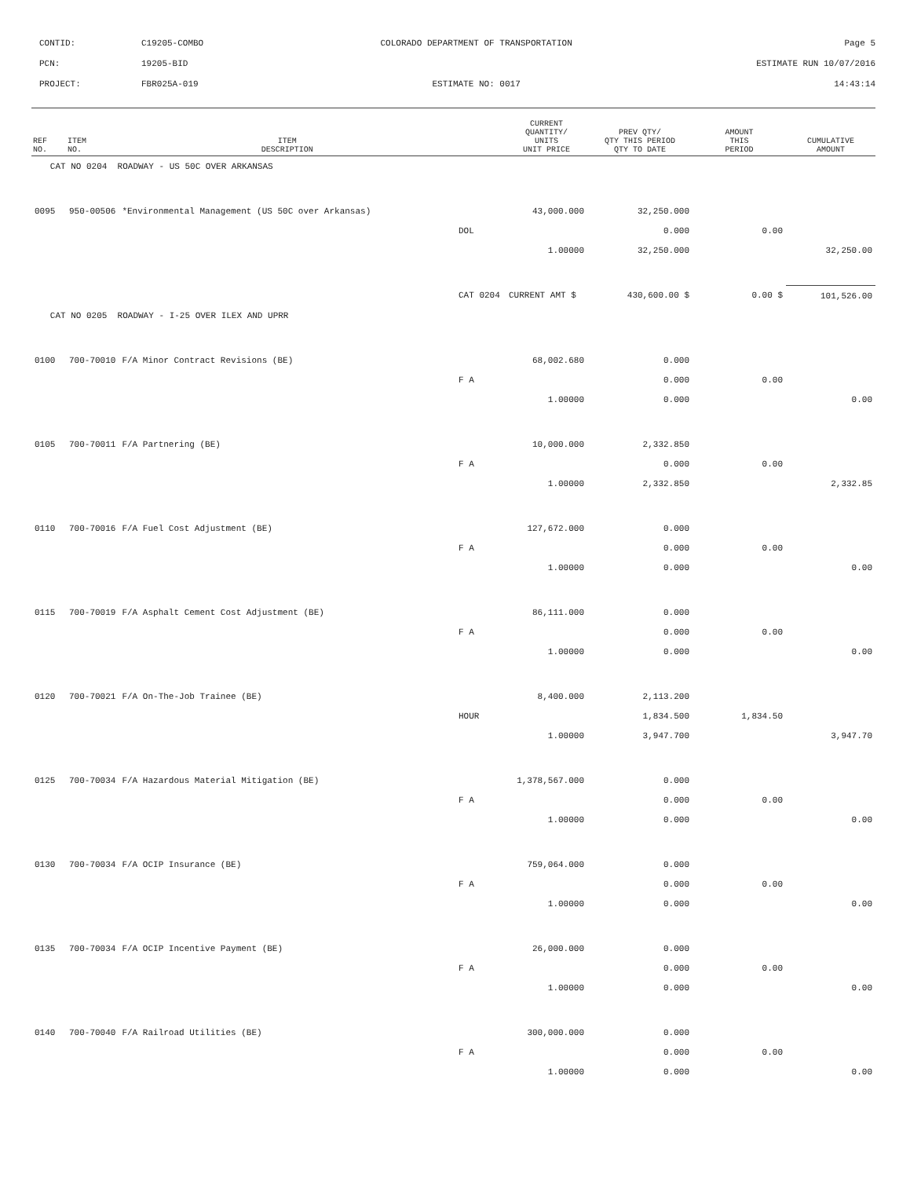| CONTID: | C19205-COMBO | COLORADO DEPARTMENT OF TRANSPORTATION | Page 5 |
| PCN: | 19205-BID | | ESTIMATE RUN 10/07/2016 |
| PROJECT: | FBR025A-019 | ESTIMATE NO: 0017 | 14:43:14 |
| REF NO. | ITEM NO. | ITEM DESCRIPTION | | CURRENT QUANTITY/ UNITS UNIT PRICE | PREV QTY/ QTY THIS PERIOD QTY TO DATE | AMOUNT THIS PERIOD | CUMULATIVE AMOUNT |
| --- | --- | --- | --- | --- | --- | --- | --- |
| CAT NO 0204 ROADWAY - US 50C OVER ARKANSAS | | | | | | | |
| 0095 | 950-00506 | *Environmental Management (US 50C over Arkansas) | | 43,000.000 | 32,250.000 | | |
| | | | DOL | | 0.000 | 0.00 | |
| | | | | 1.00000 | 32,250.000 | | 32,250.00 |
| | | | CAT 0204 | CURRENT AMT $ | 430,600.00 $ | 0.00 $ | 101,526.00 |
| CAT NO 0205 ROADWAY - I-25 OVER ILEX AND UPRR | | | | | | | |
| 0100 | 700-70010 | F/A Minor Contract Revisions (BE) | | 68,002.680 | 0.000 | | |
| | | | F A | | 0.000 | 0.00 | |
| | | | | 1.00000 | 0.000 | | 0.00 |
| 0105 | 700-70011 | F/A Partnering (BE) | | 10,000.000 | 2,332.850 | | |
| | | | F A | | 0.000 | 0.00 | |
| | | | | 1.00000 | 2,332.850 | | 2,332.85 |
| 0110 | 700-70016 | F/A Fuel Cost Adjustment (BE) | | 127,672.000 | 0.000 | | |
| | | | F A | | 0.000 | 0.00 | |
| | | | | 1.00000 | 0.000 | | 0.00 |
| 0115 | 700-70019 | F/A Asphalt Cement Cost Adjustment (BE) | | 86,111.000 | 0.000 | | |
| | | | F A | | 0.000 | 0.00 | |
| | | | | 1.00000 | 0.000 | | 0.00 |
| 0120 | 700-70021 | F/A On-The-Job Trainee (BE) | | 8,400.000 | 2,113.200 | | |
| | | | HOUR | | 1,834.500 | 1,834.50 | |
| | | | | 1.00000 | 3,947.700 | | 3,947.70 |
| 0125 | 700-70034 | F/A Hazardous Material Mitigation (BE) | | 1,378,567.000 | 0.000 | | |
| | | | F A | | 0.000 | 0.00 | |
| | | | | 1.00000 | 0.000 | | 0.00 |
| 0130 | 700-70034 | F/A OCIP Insurance (BE) | | 759,064.000 | 0.000 | | |
| | | | F A | | 0.000 | 0.00 | |
| | | | | 1.00000 | 0.000 | | 0.00 |
| 0135 | 700-70034 | F/A OCIP Incentive Payment (BE) | | 26,000.000 | 0.000 | | |
| | | | F A | | 0.000 | 0.00 | |
| | | | | 1.00000 | 0.000 | | 0.00 |
| 0140 | 700-70040 | F/A Railroad Utilities (BE) | | 300,000.000 | 0.000 | | |
| | | | F A | | 0.000 | 0.00 | |
| | | | | 1.00000 | 0.000 | | 0.00 |